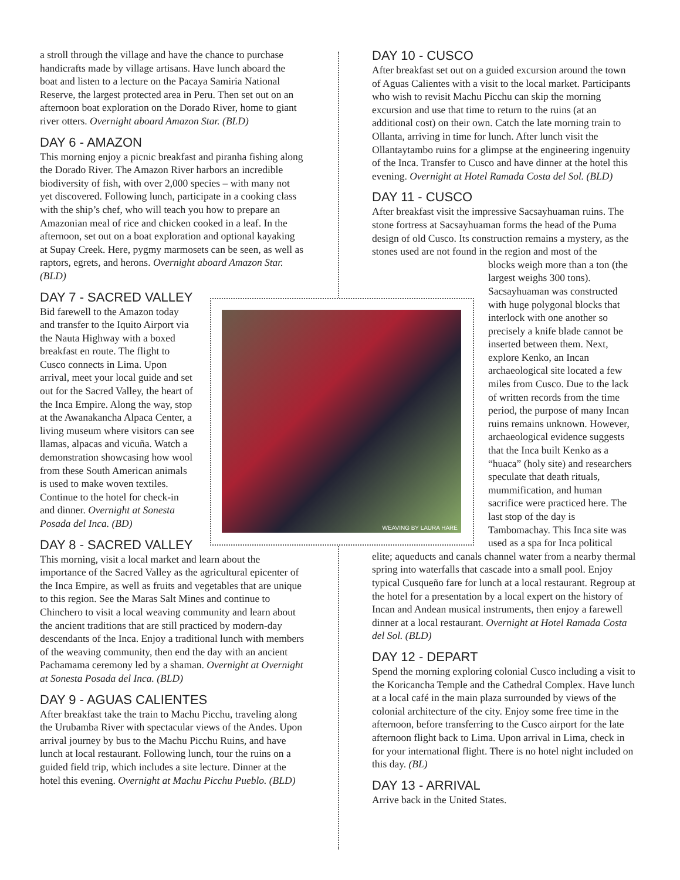WEAVING BY LAURA HARE
a stroll through the village and have the chance to purchase handicrafts made by village artisans. Have lunch aboard the boat and listen to a lecture on the Pacaya Samiria National Reserve, the largest protected area in Peru. Then set out on an afternoon boat exploration on the Dorado River, home to giant river otters. Overnight aboard Amazon Star. (BLD)
DAY 6 - AMAZON
This morning enjoy a picnic breakfast and piranha fishing along the Dorado River. The Amazon River harbors an incredible biodiversity of fish, with over 2,000 species – with many not yet discovered. Following lunch, participate in a cooking class with the ship’s chef, who will teach you how to prepare an Amazonian meal of rice and chicken cooked in a leaf. In the afternoon, set out on a boat exploration and optional kayaking at Supay Creek. Here, pygmy marmosets can be seen, as well as raptors, egrets, and herons. Overnight aboard Amazon Star. (BLD)
DAY 7 - SACRED VALLEY
Bid farewell to the Amazon today and transfer to the Iquito Airport via the Nauta Highway with a boxed breakfast en route. The flight to Cusco connects in Lima. Upon arrival, meet your local guide and set out for the Sacred Valley, the heart of the Inca Empire. Along the way, stop at the Awanakancha Alpaca Center, a living museum where visitors can see llamas, alpacas and vicuña. Watch a demonstration showcasing how wool from these South American animals is used to make woven textiles. Continue to the hotel for check-in and dinner. Overnight at Sonesta Posada del Inca. (BD)
DAY 8 - SACRED VALLEY
This morning, visit a local market and learn about the importance of the Sacred Valley as the agricultural epicenter of the Inca Empire, as well as fruits and vegetables that are unique to this region. See the Maras Salt Mines and continue to Chinchero to visit a local weaving community and learn about the ancient traditions that are still practiced by modern-day descendants of the Inca. Enjoy a traditional lunch with members of the weaving community, then end the day with an ancient Pachamama ceremony led by a shaman. Overnight at Overnight at Sonesta Posada del Inca. (BLD)
DAY 9 - AGUAS CALIENTES
After breakfast take the train to Machu Picchu, traveling along the Urubamba River with spectacular views of the Andes. Upon arrival journey by bus to the Machu Picchu Ruins, and have lunch at local restaurant. Following lunch, tour the ruins on a guided field trip, which includes a site lecture. Dinner at the hotel this evening. Overnight at Machu Picchu Pueblo. (BLD)
DAY 10 - CUSCO
After breakfast set out on a guided excursion around the town of Aguas Calientes with a visit to the local market. Participants who wish to revisit Machu Picchu can skip the morning excursion and use that time to return to the ruins (at an additional cost) on their own. Catch the late morning train to Ollanta, arriving in time for lunch. After lunch visit the Ollantaytambo ruins for a glimpse at the engineering ingenuity of the Inca. Transfer to Cusco and have dinner at the hotel this evening. Overnight at Hotel Ramada Costa del Sol. (BLD)
DAY 11 - CUSCO
After breakfast visit the impressive Sacsayhuaman ruins. The stone fortress at Sacsayhuaman forms the head of the Puma design of old Cusco. Its construction remains a mystery, as the stones used are not found in the region and most of the
blocks weigh more than a ton (the largest weighs 300 tons). Sacsayhuaman was constructed with huge polygonal blocks that interlock with one another so precisely a knife blade cannot be inserted between them. Next, explore Kenko, an Incan archaeological site located a few miles from Cusco. Due to the lack of written records from the time period, the purpose of many Incan ruins remains unknown. However, archaeological evidence suggests that the Inca built Kenko as a “huaca” (holy site) and researchers speculate that death rituals, mummification, and human sacrifice were practiced here. The last stop of the day is Tambomachay. This Inca site was used as a spa for Inca political
elite; aqueducts and canals channel water from a nearby thermal spring into waterfalls that cascade into a small pool. Enjoy typical Cusqueño fare for lunch at a local restaurant. Regroup at the hotel for a presentation by a local expert on the history of Incan and Andean musical instruments, then enjoy a farewell dinner at a local restaurant. Overnight at Hotel Ramada Costa del Sol. (BLD)
DAY 12 - DEPART
Spend the morning exploring colonial Cusco including a visit to the Koricancha Temple and the Cathedral Complex. Have lunch at a local café in the main plaza surrounded by views of the colonial architecture of the city. Enjoy some free time in the afternoon, before transferring to the Cusco airport for the late afternoon flight back to Lima. Upon arrival in Lima, check in for your international flight. There is no hotel night included on this day. (BL)
DAY 13 - ARRIVAL
Arrive back in the United States.